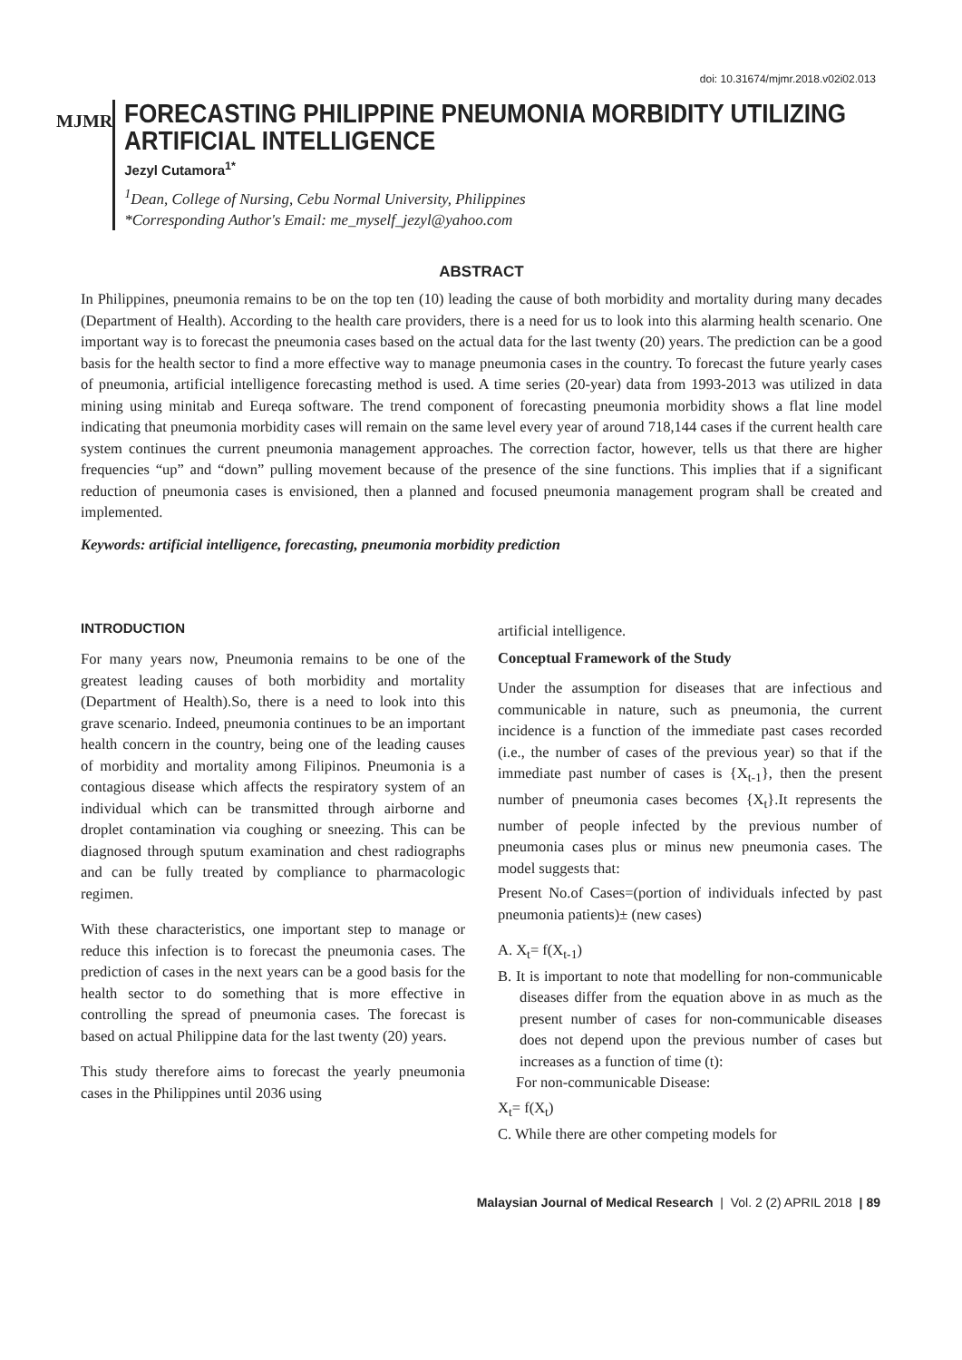doi: 10.31674/mjmr.2018.v02i02.013
MJMR
FORECASTING PHILIPPINE PNEUMONIA MORBIDITY UTILIZING ARTIFICIAL INTELLIGENCE
Jezyl Cutamora<sup>1*</sup>
<sup>1</sup> Dean, College of Nursing, Cebu Normal University, Philippines
*Corresponding Author's Email: me_myself_jezyl@yahoo.com
ABSTRACT
In Philippines, pneumonia remains to be on the top ten (10) leading the cause of both morbidity and mortality during many decades (Department of Health). According to the health care providers, there is a need for us to look into this alarming health scenario. One important way is to forecast the pneumonia cases based on the actual data for the last twenty (20) years. The prediction can be a good basis for the health sector to find a more effective way to manage pneumonia cases in the country. To forecast the future yearly cases of pneumonia, artificial intelligence forecasting method is used. A time series (20-year) data from 1993-2013 was utilized in data mining using minitab and Eureqa software. The trend component of forecasting pneumonia morbidity shows a flat line model indicating that pneumonia morbidity cases will remain on the same level every year of around 718,144 cases if the current health care system continues the current pneumonia management approaches. The correction factor, however, tells us that there are higher frequencies “up” and “down” pulling movement because of the presence of the sine functions. This implies that if a significant reduction of pneumonia cases is envisioned, then a planned and focused pneumonia management program shall be created and implemented.
Keywords: artificial intelligence, forecasting, pneumonia morbidity prediction
INTRODUCTION
For many years now, Pneumonia remains to be one of the greatest leading causes of both morbidity and mortality (Department of Health).So, there is a need to look into this grave scenario. Indeed, pneumonia continues to be an important health concern in the country, being one of the leading causes of morbidity and mortality among Filipinos. Pneumonia is a contagious disease which affects the respiratory system of an individual which can be transmitted through airborne and droplet contamination via coughing or sneezing. This can be diagnosed through sputum examination and chest radiographs and can be fully treated by compliance to pharmacologic regimen.
With these characteristics, one important step to manage or reduce this infection is to forecast the pneumonia cases. The prediction of cases in the next years can be a good basis for the health sector to do something that is more effective in controlling the spread of pneumonia cases. The forecast is based on actual Philippine data for the last twenty (20) years.
This study therefore aims to forecast the yearly pneumonia cases in the Philippines until 2036 using
artificial intelligence.
Conceptual Framework of the Study
Under the assumption for diseases that are infectious and communicable in nature, such as pneumonia, the current incidence is a function of the immediate past cases recorded (i.e., the number of cases of the previous year) so that if the immediate past number of cases is {X<sub>t-1</sub>}, then the present number of pneumonia cases becomes {X<sub>t</sub>}.It represents the number of people infected by the previous number of pneumonia cases plus or minus new pneumonia cases. The model suggests that:
Present No.of Cases=(portion of individuals infected by past pneumonia patients)± (new cases)
A. X<sub>t</sub>= f(X<sub>t-1</sub>)
B. It is important to note that modelling for non-communicable diseases differ from the equation above in as much as the present number of cases for non-communicable diseases does not depend upon the previous number of cases but increases as a function of time (t):
For non-communicable Disease:
X<sub>t</sub>= f(X<sub>t</sub>)
C. While there are other competing models for
Malaysian Journal of Medical Research | Vol. 2 (2) APRIL 2018 | 89